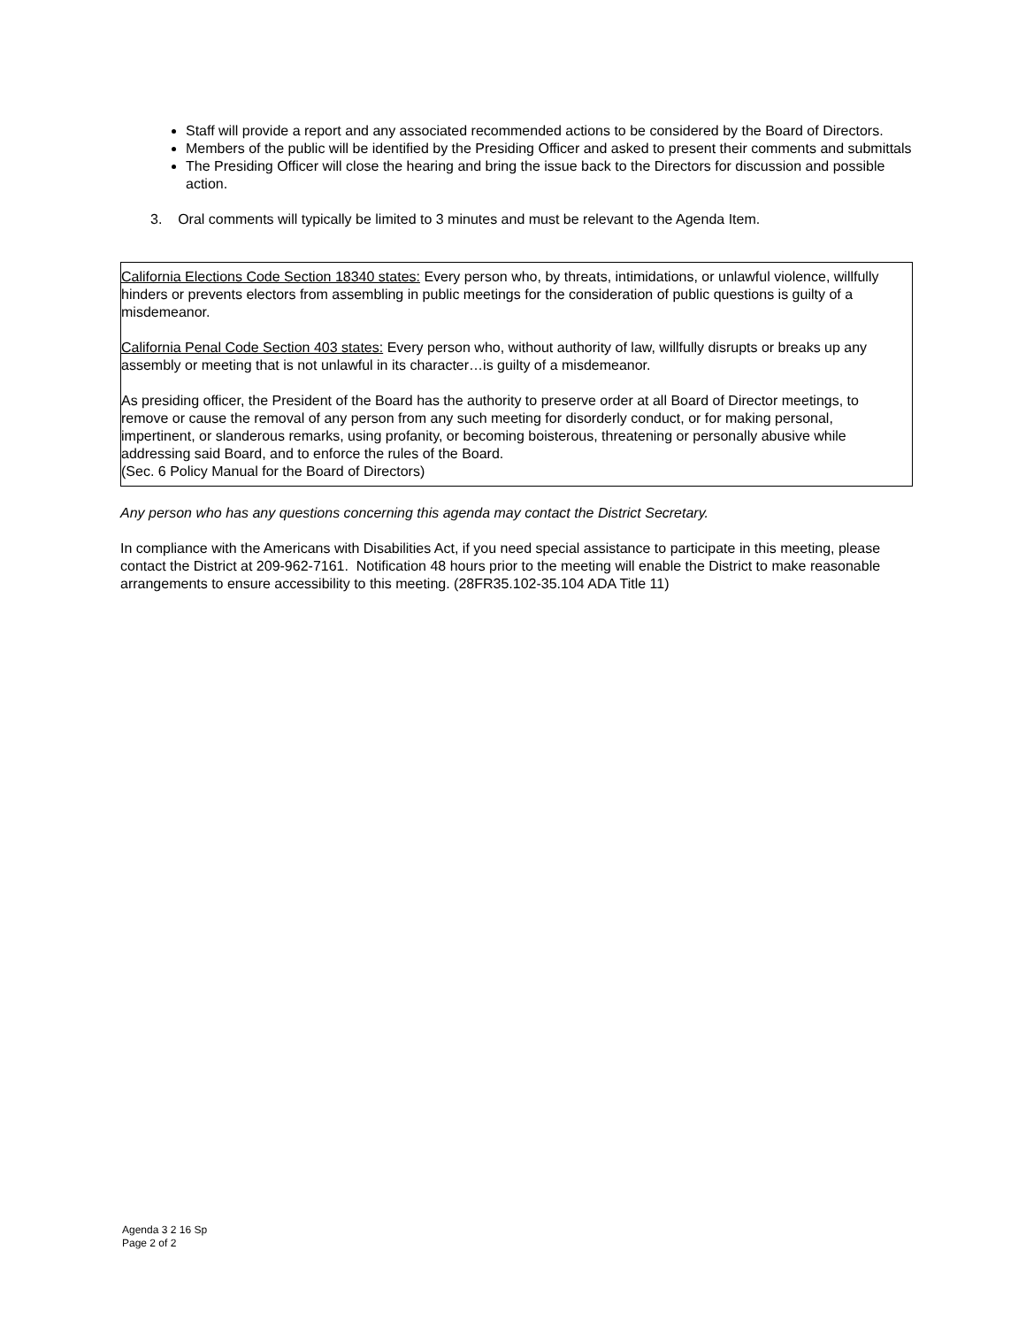Staff will provide a report and any associated recommended actions to be considered by the Board of Directors.
Members of the public will be identified by the Presiding Officer and asked to present their comments and submittals
The Presiding Officer will close the hearing and bring the issue back to the Directors for discussion and possible action.
3. Oral comments will typically be limited to 3 minutes and must be relevant to the Agenda Item.
California Elections Code Section 18340 states: Every person who, by threats, intimidations, or unlawful violence, willfully hinders or prevents electors from assembling in public meetings for the consideration of public questions is guilty of a misdemeanor.
California Penal Code Section 403 states: Every person who, without authority of law, willfully disrupts or breaks up any assembly or meeting that is not unlawful in its character…is guilty of a misdemeanor.
As presiding officer, the President of the Board has the authority to preserve order at all Board of Director meetings, to remove or cause the removal of any person from any such meeting for disorderly conduct, or for making personal, impertinent, or slanderous remarks, using profanity, or becoming boisterous, threatening or personally abusive while addressing said Board, and to enforce the rules of the Board.
(Sec. 6 Policy Manual for the Board of Directors)
Any person who has any questions concerning this agenda may contact the District Secretary.
In compliance with the Americans with Disabilities Act, if you need special assistance to participate in this meeting, please contact the District at 209-962-7161. Notification 48 hours prior to the meeting will enable the District to make reasonable arrangements to ensure accessibility to this meeting. (28FR35.102-35.104 ADA Title 11)
Agenda 3 2 16 Sp
Page 2 of 2